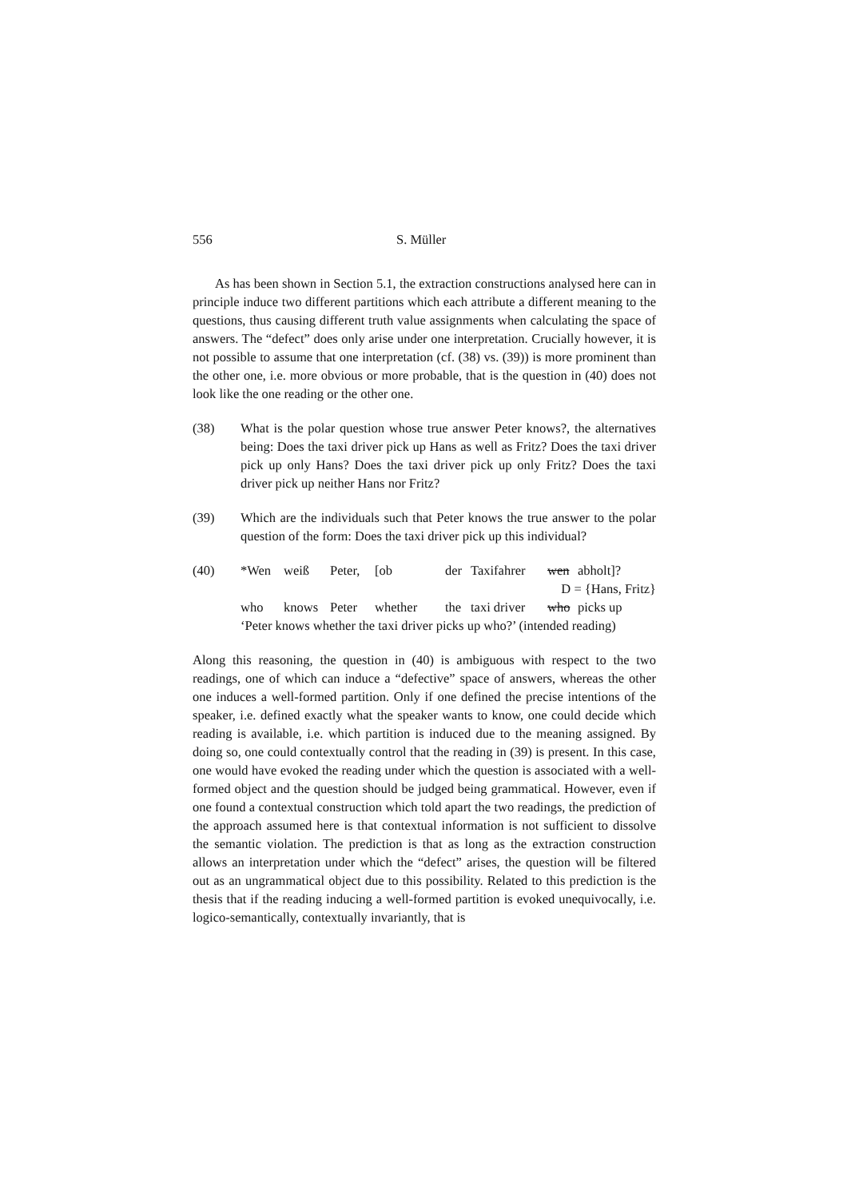556 S. Müller
As has been shown in Section 5.1, the extraction constructions analysed here can in principle induce two different partitions which each attribute a different meaning to the questions, thus causing different truth value assignments when calculating the space of answers. The “defect” does only arise under one interpretation. Crucially however, it is not possible to assume that one interpretation (cf. (38) vs. (39)) is more prominent than the other one, i.e. more obvious or more probable, that is the question in (40) does not look like the one reading or the other one.
(38) What is the polar question whose true answer Peter knows?, the alternatives being: Does the taxi driver pick up Hans as well as Fritz? Does the taxi driver pick up only Hans? Does the taxi driver pick up only Fritz? Does the taxi driver pick up neither Hans nor Fritz?
(39) Which are the individuals such that Peter knows the true answer to the polar question of the form: Does the taxi driver pick up this individual?
(40) *Wen weiß Peter, [ob der Taxifahrer wen abholt]?
D = {Hans, Fritz}
who knows Peter whether the taxi driver who picks up
‘Peter knows whether the taxi driver picks up who?’ (intended reading)
Along this reasoning, the question in (40) is ambiguous with respect to the two readings, one of which can induce a “defective” space of answers, whereas the other one induces a well-formed partition. Only if one defined the precise intentions of the speaker, i.e. defined exactly what the speaker wants to know, one could decide which reading is available, i.e. which partition is induced due to the meaning assigned. By doing so, one could contextually control that the reading in (39) is present. In this case, one would have evoked the reading under which the question is associated with a well-formed object and the question should be judged being grammatical. However, even if one found a contextual construction which told apart the two readings, the prediction of the approach assumed here is that contextual information is not sufficient to dissolve the semantic violation. The prediction is that as long as the extraction construction allows an interpretation under which the “defect” arises, the question will be filtered out as an ungrammatical object due to this possibility. Related to this prediction is the thesis that if the reading inducing a well-formed partition is evoked unequivocally, i.e. logico-semantically, contextually invariantly, that is